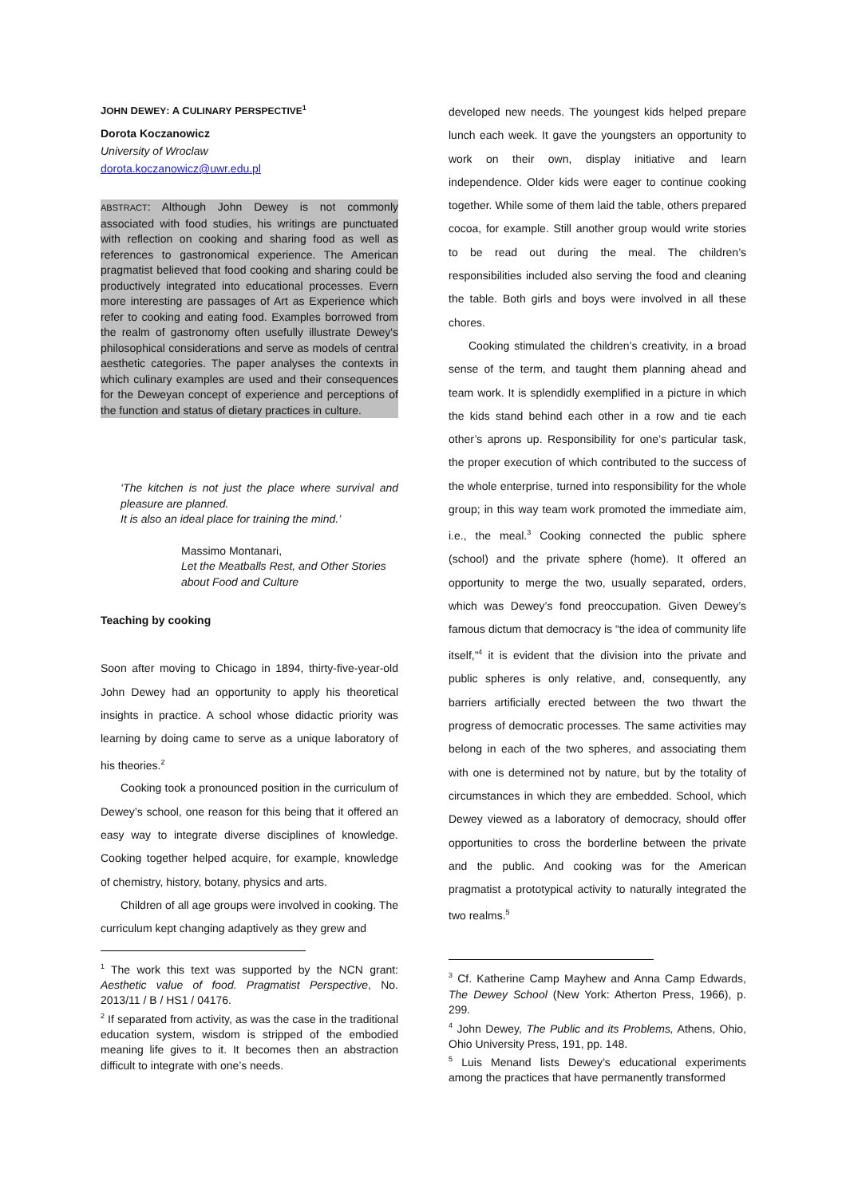JOHN DEWEY: A CULINARY PERSPECTIVE<sup>1</sup>
Dorota Koczanowicz
University of Wroclaw
dorota.koczanowicz@uwr.edu.pl
ABSTRACT: Although John Dewey is not commonly associated with food studies, his writings are punctuated with reflection on cooking and sharing food as well as references to gastronomical experience. The American pragmatist believed that food cooking and sharing could be productively integrated into educational processes. Evern more interesting are passages of Art as Experience which refer to cooking and eating food. Examples borrowed from the realm of gastronomy often usefully illustrate Dewey's philosophical considerations and serve as models of central aesthetic categories. The paper analyses the contexts in which culinary examples are used and their consequences for the Deweyan concept of experience and perceptions of the function and status of dietary practices in culture.
‘The kitchen is not just the place where survival and pleasure are planned.
It is also an ideal place for training the mind.’
Massimo Montanari,
Let the Meatballs Rest, and Other Stories about Food and Culture
Teaching by cooking
Soon after moving to Chicago in 1894, thirty-five-year-old John Dewey had an opportunity to apply his theoretical insights in practice. A school whose didactic priority was learning by doing came to serve as a unique laboratory of his theories.<sup>2</sup>
Cooking took a pronounced position in the curriculum of Dewey’s school, one reason for this being that it offered an easy way to integrate diverse disciplines of knowledge. Cooking together helped acquire, for example, knowledge of chemistry, history, botany, physics and arts.
Children of all age groups were involved in cooking. The curriculum kept changing adaptively as they grew and
<sup>1</sup> The work this text was supported by the NCN grant: Aesthetic value of food. Pragmatist Perspective, No. 2013/11 / B / HS1 / 04176.
<sup>2</sup> If separated from activity, as was the case in the traditional education system, wisdom is stripped of the embodied meaning life gives to it. It becomes then an abstraction difficult to integrate with one’s needs.
developed new needs. The youngest kids helped prepare lunch each week. It gave the youngsters an opportunity to work on their own, display initiative and learn independence. Older kids were eager to continue cooking together. While some of them laid the table, others prepared cocoa, for example. Still another group would write stories to be read out during the meal. The children’s responsibilities included also serving the food and cleaning the table. Both girls and boys were involved in all these chores.
Cooking stimulated the children’s creativity, in a broad sense of the term, and taught them planning ahead and team work. It is splendidly exemplified in a picture in which the kids stand behind each other in a row and tie each other’s aprons up. Responsibility for one’s particular task, the proper execution of which contributed to the success of the whole enterprise, turned into responsibility for the whole group; in this way team work promoted the immediate aim, i.e., the meal.<sup>3</sup> Cooking connected the public sphere (school) and the private sphere (home). It offered an opportunity to merge the two, usually separated, orders, which was Dewey’s fond preoccupation. Given Dewey’s famous dictum that democracy is “the idea of community life itself,”<sup>4</sup> it is evident that the division into the private and public spheres is only relative, and, consequently, any barriers artificially erected between the two thwart the progress of democratic processes. The same activities may belong in each of the two spheres, and associating them with one is determined not by nature, but by the totality of circumstances in which they are embedded. School, which Dewey viewed as a laboratory of democracy, should offer opportunities to cross the borderline between the private and the public. And cooking was for the American pragmatist a prototypical activity to naturally integrated the two realms.<sup>5</sup>
<sup>3</sup> Cf. Katherine Camp Mayhew and Anna Camp Edwards, The Dewey School (New York: Atherton Press, 1966), p. 299.
<sup>4</sup> John Dewey, The Public and its Problems, Athens, Ohio, Ohio University Press, 191, pp. 148.
<sup>5</sup> Luis Menand lists Dewey’s educational experiments among the practices that have permanently transformed